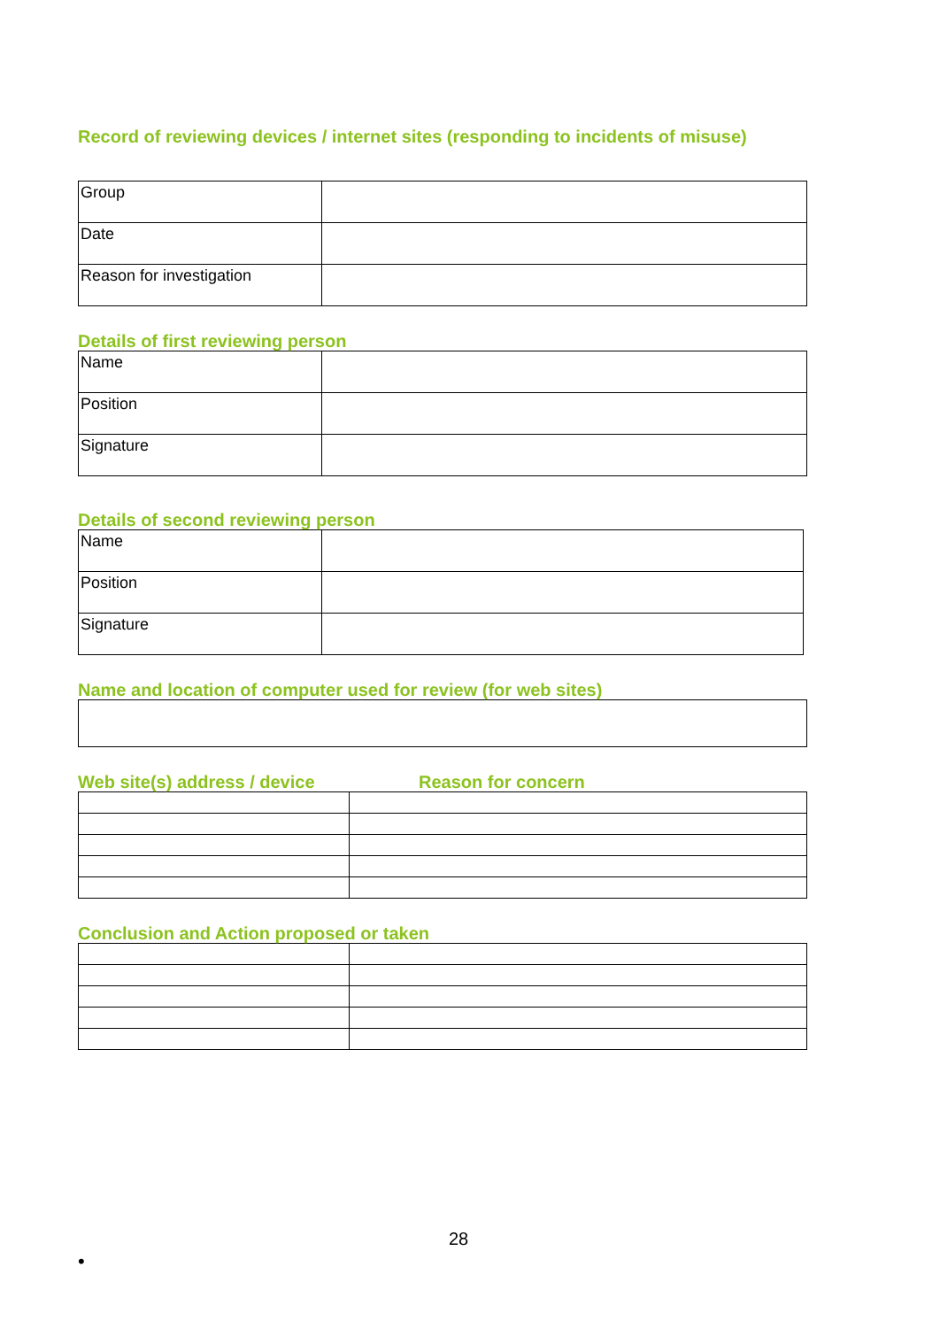Record of reviewing devices / internet sites (responding to incidents of misuse)
| Group | |
| Date | |
| Reason for investigation | |
Details of first reviewing person
| Name | |
| Position | |
| Signature | |
Details of second reviewing person
| Name | |
| Position | |
| Signature | |
Name and location of computer used for review (for web sites)
Web site(s) address / device Reason for concern
Conclusion and Action proposed or taken
28
•